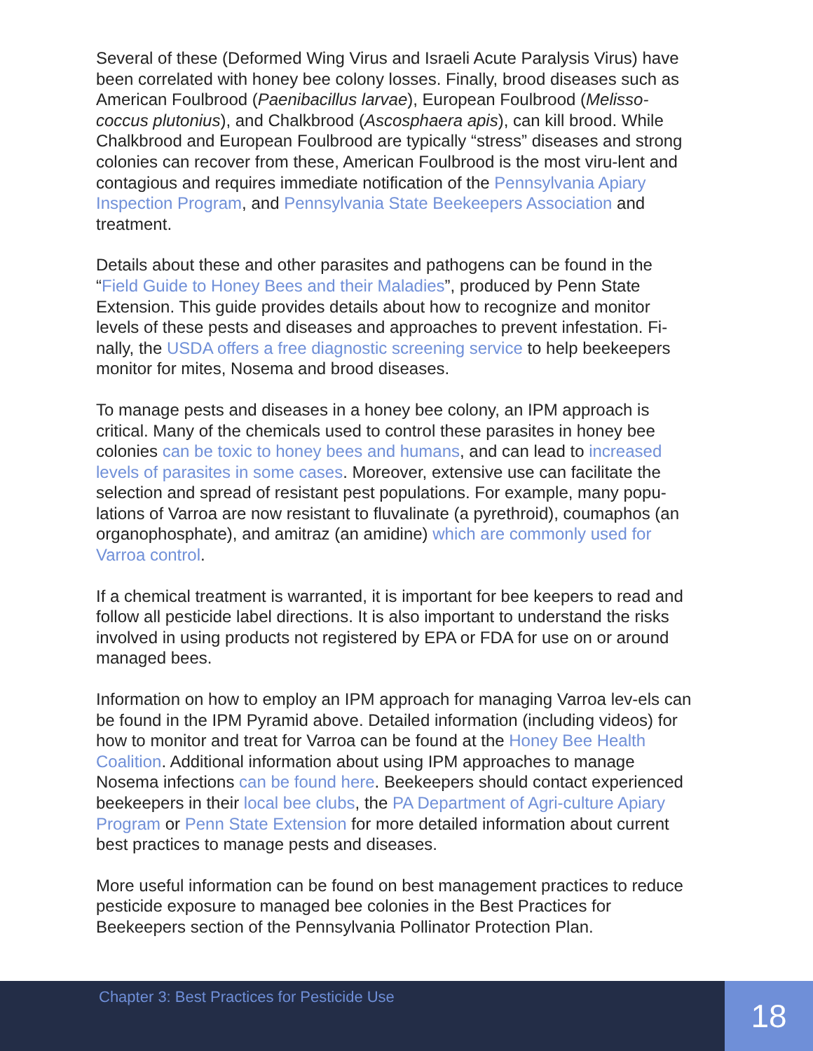Several of these (Deformed Wing Virus and Israeli Acute Paralysis Virus) have been correlated with honey bee colony losses. Finally, brood diseases such as American Foulbrood (Paenibacillus larvae), European Foulbrood (Melisso-coccus plutonius), and Chalkbrood (Ascosphaera apis), can kill brood. While Chalkbrood and European Foulbrood are typically “stress” diseases and strong colonies can recover from these, American Foulbrood is the most viru-lent and contagious and requires immediate notification of the Pennsylvania Apiary Inspection Program, and Pennsylvania State Beekeepers Association and treatment.
Details about these and other parasites and pathogens can be found in the “Field Guide to Honey Bees and their Maladies”, produced by Penn State Extension. This guide provides details about how to recognize and monitor levels of these pests and diseases and approaches to prevent infestation. Fi-nally, the USDA offers a free diagnostic screening service to help beekeepers monitor for mites, Nosema and brood diseases.
To manage pests and diseases in a honey bee colony, an IPM approach is critical. Many of the chemicals used to control these parasites in honey bee colonies can be toxic to honey bees and humans, and can lead to increased levels of parasites in some cases. Moreover, extensive use can facilitate the selection and spread of resistant pest populations. For example, many popu-lations of Varroa are now resistant to fluvalinate (a pyrethroid), coumaphos (an organophosphate), and amitraz (an amidine) which are commonly used for Varroa control.
If a chemical treatment is warranted, it is important for bee keepers to read and follow all pesticide label directions. It is also important to understand the risks involved in using products not registered by EPA or FDA for use on or around managed bees.
Information on how to employ an IPM approach for managing Varroa lev-els can be found in the IPM Pyramid above. Detailed information (including videos) for how to monitor and treat for Varroa can be found at the Honey Bee Health Coalition. Additional information about using IPM approaches to manage Nosema infections can be found here. Beekeepers should contact experienced beekeepers in their local bee clubs, the PA Department of Agri-culture Apiary Program or Penn State Extension for more detailed information about current best practices to manage pests and diseases.
More useful information can be found on best management practices to reduce pesticide exposure to managed bee colonies in the Best Practices for Beekeepers section of the Pennsylvania Pollinator Protection Plan.
Chapter 3: Best Practices for Pesticide Use
18